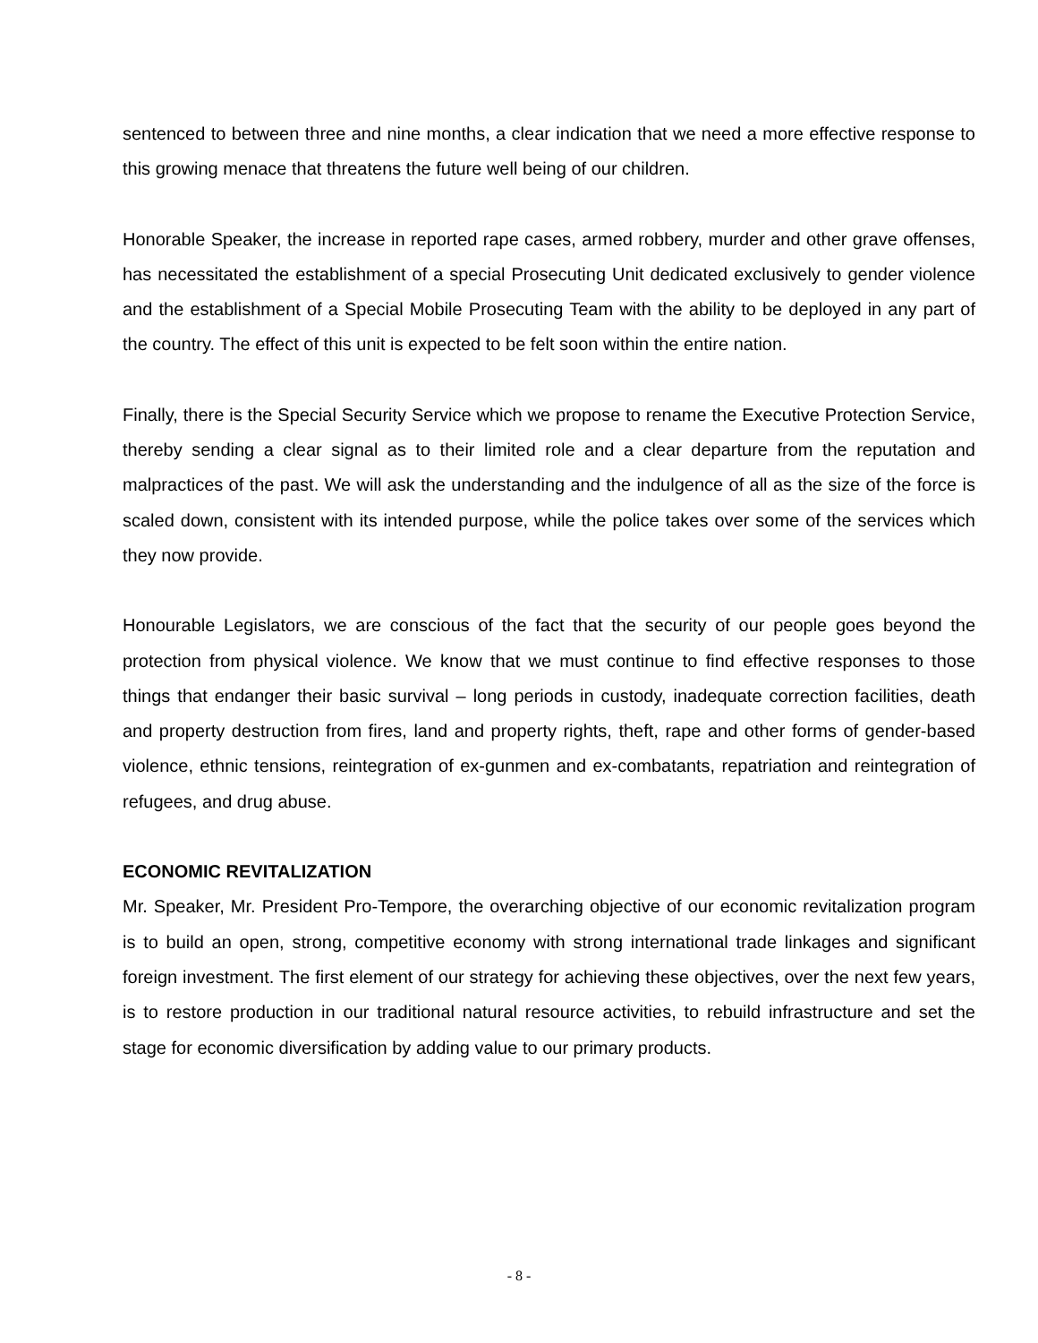sentenced to between three and nine months, a clear indication that we need a more effective response to this growing menace that threatens the future well being of our children.
Honorable Speaker, the increase in reported rape cases, armed robbery, murder and other grave offenses, has necessitated the establishment of a special Prosecuting Unit dedicated exclusively to gender violence and the establishment of a Special Mobile Prosecuting Team with the ability to be deployed in any part of the country. The effect of this unit is expected to be felt soon within the entire nation.
Finally, there is the Special Security Service which we propose to rename the Executive Protection Service, thereby sending a clear signal as to their limited role and a clear departure from the reputation and malpractices of the past. We will ask the understanding and the indulgence of all as the size of the force is scaled down, consistent with its intended purpose, while the police takes over some of the services which they now provide.
Honourable Legislators, we are conscious of the fact that the security of our people goes beyond the protection from physical violence. We know that we must continue to find effective responses to those things that endanger their basic survival – long periods in custody, inadequate correction facilities, death and property destruction from fires, land and property rights, theft, rape and other forms of gender-based violence, ethnic tensions, reintegration of ex-gunmen and ex-combatants, repatriation and reintegration of refugees, and drug abuse.
ECONOMIC REVITALIZATION
Mr. Speaker, Mr. President Pro-Tempore, the overarching objective of our economic revitalization program is to build an open, strong, competitive economy with strong international trade linkages and significant foreign investment. The first element of our strategy for achieving these objectives, over the next few years, is to restore production in our traditional natural resource activities, to rebuild infrastructure and set the stage for economic diversification by adding value to our primary products.
- 8 -